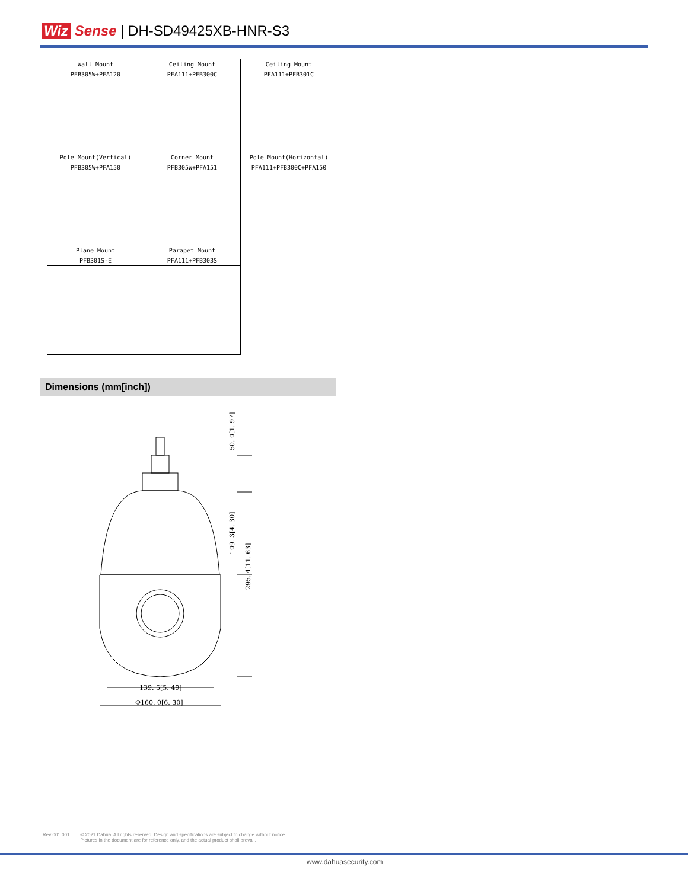Wiz Sense | DH-SD49425XB-HNR-S3
| Wall Mount | Ceiling Mount | Ceiling Mount |
| PFB305W+PFA120 | PFA111+PFB300C | PFA111+PFB301C |
| Pole Mount(Vertical) | Corner Mount | Pole Mount(Horizontal) |
| PFB305W+PFA150 | PFB305W+PFA151 | PFA111+PFB300C+PFA150 |
| Plane Mount | Parapet Mount | |
| PFB301S-E | PFA111+PFB303S | |
Dimensions (mm[inch])
139. 5[5. 49]
Φ160. 0[6. 30]
50. 0[1. 97]
109. 3[4. 30]
295. 4[11. 63]
Rev 001.001 © 2021 Dahua. All rights reserved. Design and specifications are subject to change without notice.
Pictures in the document are for reference only, and the actual product shall prevail.
www.dahuasecurity.com